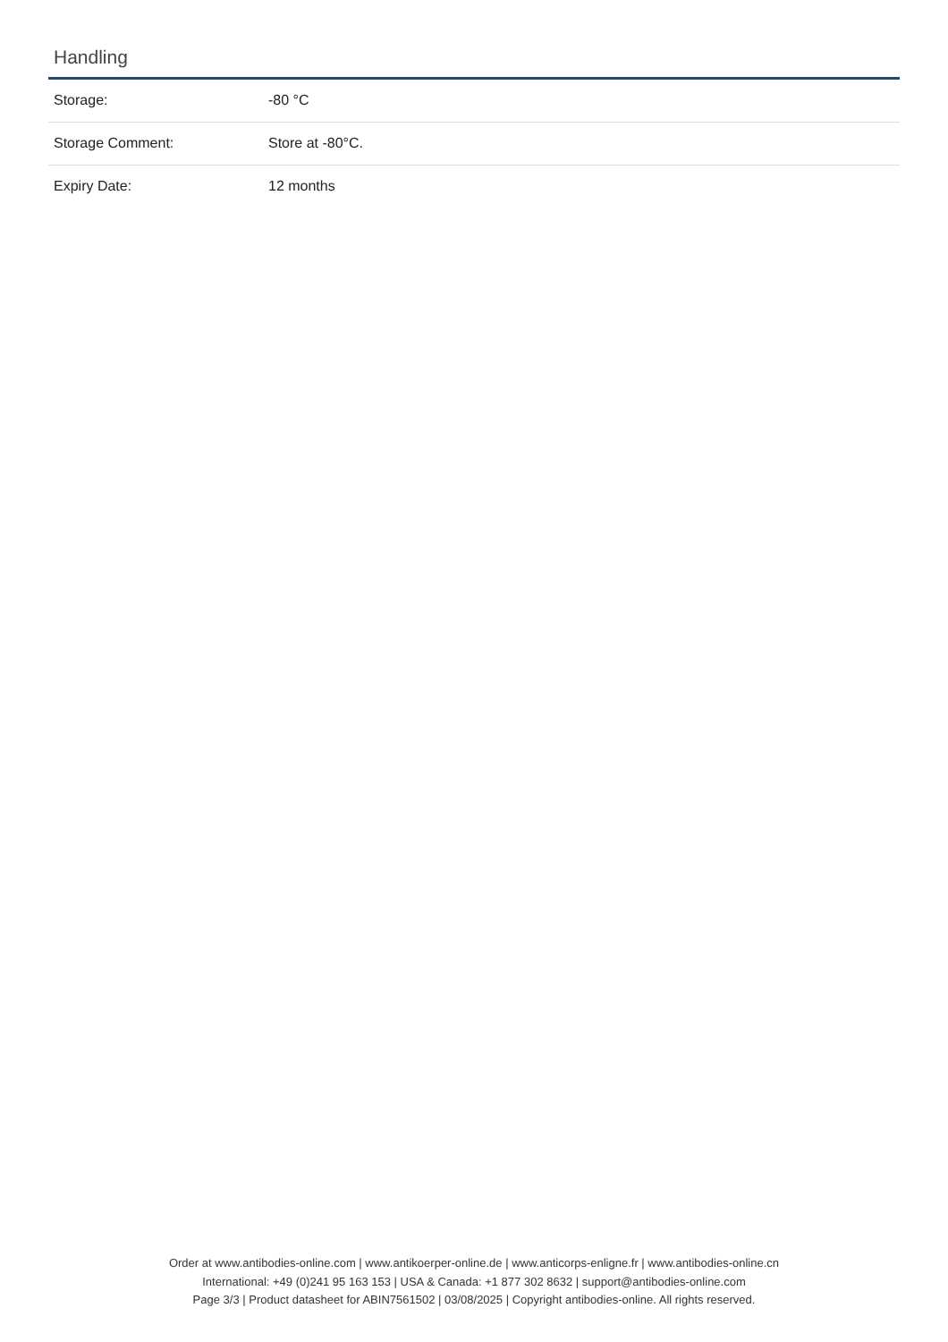Handling
| Storage: | -80 °C |
| Storage Comment: | Store at -80°C. |
| Expiry Date: | 12 months |
Order at www.antibodies-online.com | www.antikoerper-online.de | www.anticorps-enligne.fr | www.antibodies-online.cn
International: +49 (0)241 95 163 153 | USA & Canada: +1 877 302 8632 | support@antibodies-online.com
Page 3/3 | Product datasheet for ABIN7561502 | 03/08/2025 | Copyright antibodies-online. All rights reserved.